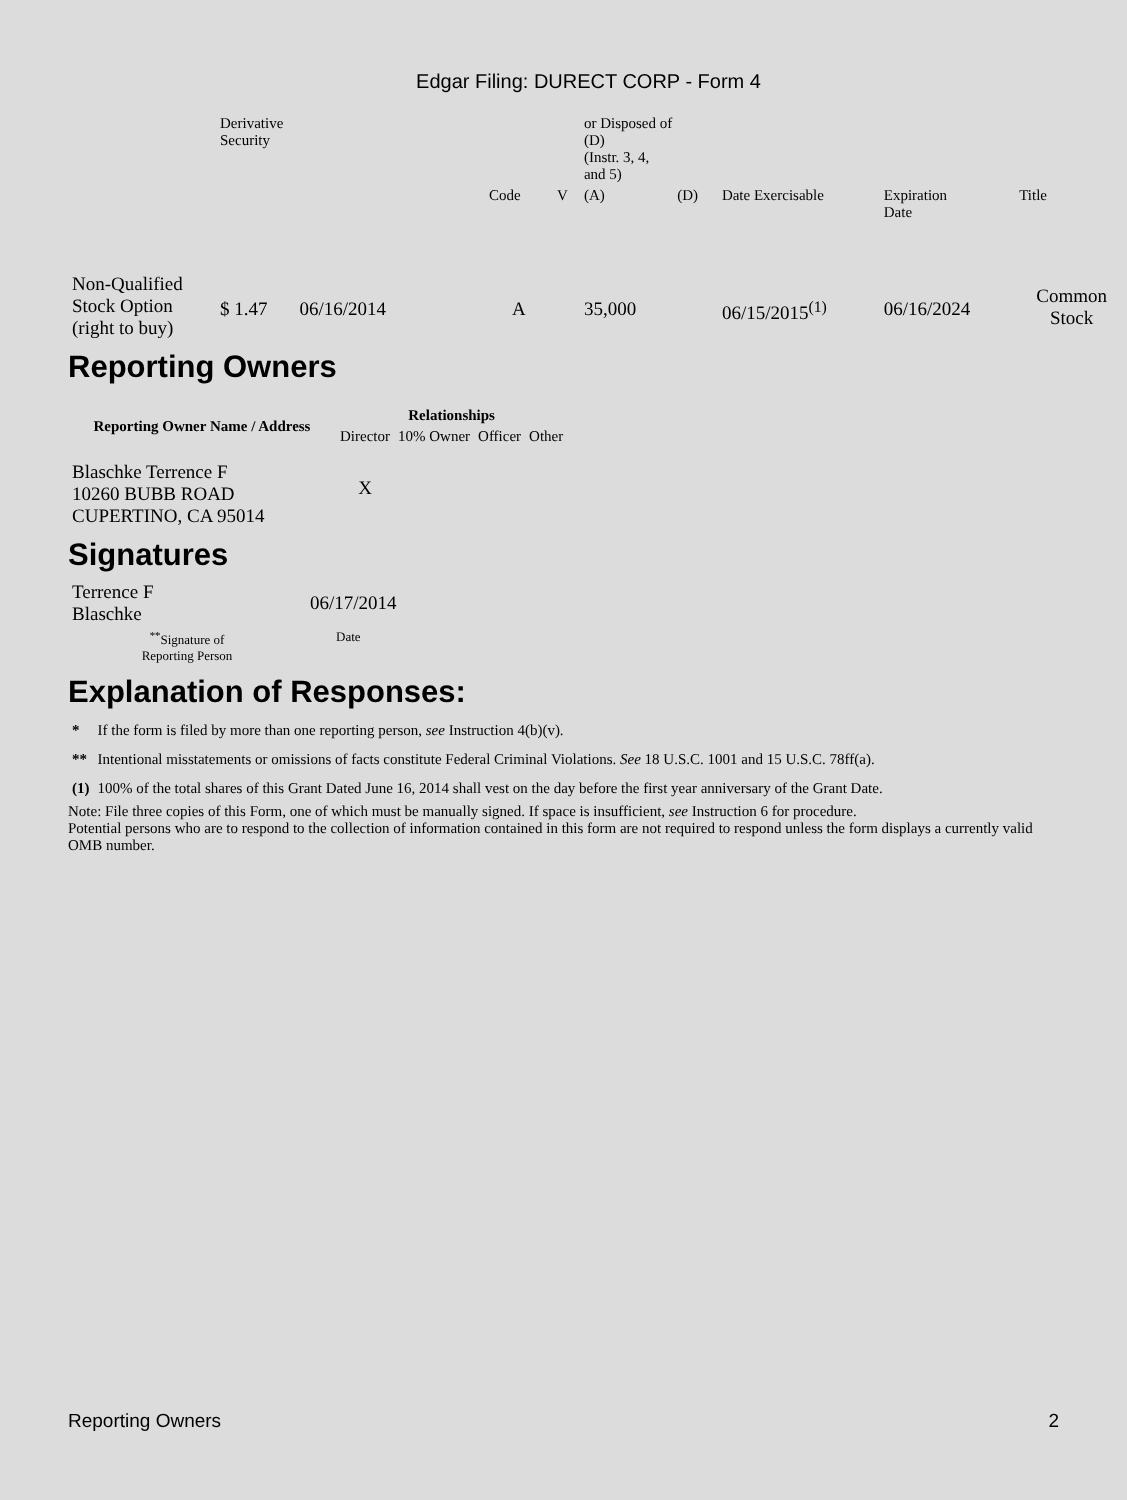Edgar Filing: DURECT CORP - Form 4
| | Derivative Security | | | | | or Disposed of (D) (Instr. 3, 4, and 5) | | | | |
| | | | | Code | V | (A) | (D) | Date Exercisable | Expiration Date | Title |
| Non-Qualified Stock Option (right to buy) | $ 1.47 | 06/16/2014 | | A | | 35,000 | | 06/15/2015<sup>(1)</sup> | 06/16/2024 | Common Stock |
Reporting Owners
| Reporting Owner Name / Address | Relationships | | | |
| --- | --- | --- | --- | --- |
| | Director | 10% Owner | Officer | Other |
| Blaschke Terrence F 10260 BUBB ROAD CUPERTINO, CA 95014 | X | | | |
Signatures
| Terrence F Blaschke | 06/17/2014 |
| <sup>**</sup> Signature of Reporting Person | Date |
Explanation of Responses:
| * | If the form is filed by more than one reporting person, see Instruction 4(b)(v). |
| ** | Intentional misstatements or omissions of facts constitute Federal Criminal Violations. See 18 U.S.C. 1001 and 15 U.S.C. 78ff(a). |
| (1) | 100% of the total shares of this Grant Dated June 16, 2014 shall vest on the day before the first year anniversary of the Grant Date. |
Note: File three copies of this Form, one of which must be manually signed. If space is insufficient, see Instruction 6 for procedure.
Potential persons who are to respond to the collection of information contained in this form are not required to respond unless the form displays a currently valid OMB number.
Reporting Owners 2